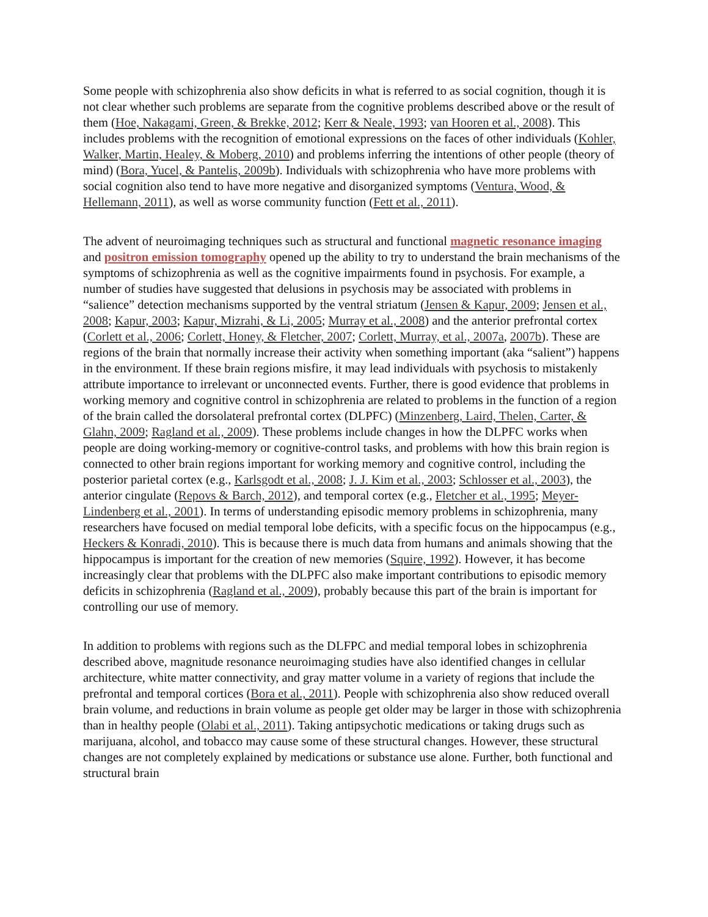Some people with schizophrenia also show deficits in what is referred to as social cognition, though it is not clear whether such problems are separate from the cognitive problems described above or the result of them (Hoe, Nakagami, Green, & Brekke, 2012; Kerr & Neale, 1993; van Hooren et al., 2008). This includes problems with the recognition of emotional expressions on the faces of other individuals (Kohler, Walker, Martin, Healey, & Moberg, 2010) and problems inferring the intentions of other people (theory of mind) (Bora, Yucel, & Pantelis, 2009b). Individuals with schizophrenia who have more problems with social cognition also tend to have more negative and disorganized symptoms (Ventura, Wood, & Hellemann, 2011), as well as worse community function (Fett et al., 2011).
The advent of neuroimaging techniques such as structural and functional magnetic resonance imaging and positron emission tomography opened up the ability to try to understand the brain mechanisms of the symptoms of schizophrenia as well as the cognitive impairments found in psychosis. For example, a number of studies have suggested that delusions in psychosis may be associated with problems in “salience” detection mechanisms supported by the ventral striatum (Jensen & Kapur, 2009; Jensen et al., 2008; Kapur, 2003; Kapur, Mizrahi, & Li, 2005; Murray et al., 2008) and the anterior prefrontal cortex (Corlett et al., 2006; Corlett, Honey, & Fletcher, 2007; Corlett, Murray, et al., 2007a, 2007b). These are regions of the brain that normally increase their activity when something important (aka “salient”) happens in the environment. If these brain regions misfire, it may lead individuals with psychosis to mistakenly attribute importance to irrelevant or unconnected events. Further, there is good evidence that problems in working memory and cognitive control in schizophrenia are related to problems in the function of a region of the brain called the dorsolateral prefrontal cortex (DLPFC) (Minzenberg, Laird, Thelen, Carter, & Glahn, 2009; Ragland et al., 2009). These problems include changes in how the DLPFC works when people are doing working-memory or cognitive-control tasks, and problems with how this brain region is connected to other brain regions important for working memory and cognitive control, including the posterior parietal cortex (e.g., Karlsgodt et al., 2008; J. J. Kim et al., 2003; Schlosser et al., 2003), the anterior cingulate (Repovs & Barch, 2012), and temporal cortex (e.g., Fletcher et al., 1995; Meyer-Lindenberg et al., 2001). In terms of understanding episodic memory problems in schizophrenia, many researchers have focused on medial temporal lobe deficits, with a specific focus on the hippocampus (e.g., Heckers & Konradi, 2010). This is because there is much data from humans and animals showing that the hippocampus is important for the creation of new memories (Squire, 1992). However, it has become increasingly clear that problems with the DLPFC also make important contributions to episodic memory deficits in schizophrenia (Ragland et al., 2009), probably because this part of the brain is important for controlling our use of memory.
In addition to problems with regions such as the DLFPC and medial temporal lobes in schizophrenia described above, magnitude resonance neuroimaging studies have also identified changes in cellular architecture, white matter connectivity, and gray matter volume in a variety of regions that include the prefrontal and temporal cortices (Bora et al., 2011). People with schizophrenia also show reduced overall brain volume, and reductions in brain volume as people get older may be larger in those with schizophrenia than in healthy people (Olabi et al., 2011). Taking antipsychotic medications or taking drugs such as marijuana, alcohol, and tobacco may cause some of these structural changes. However, these structural changes are not completely explained by medications or substance use alone. Further, both functional and structural brain